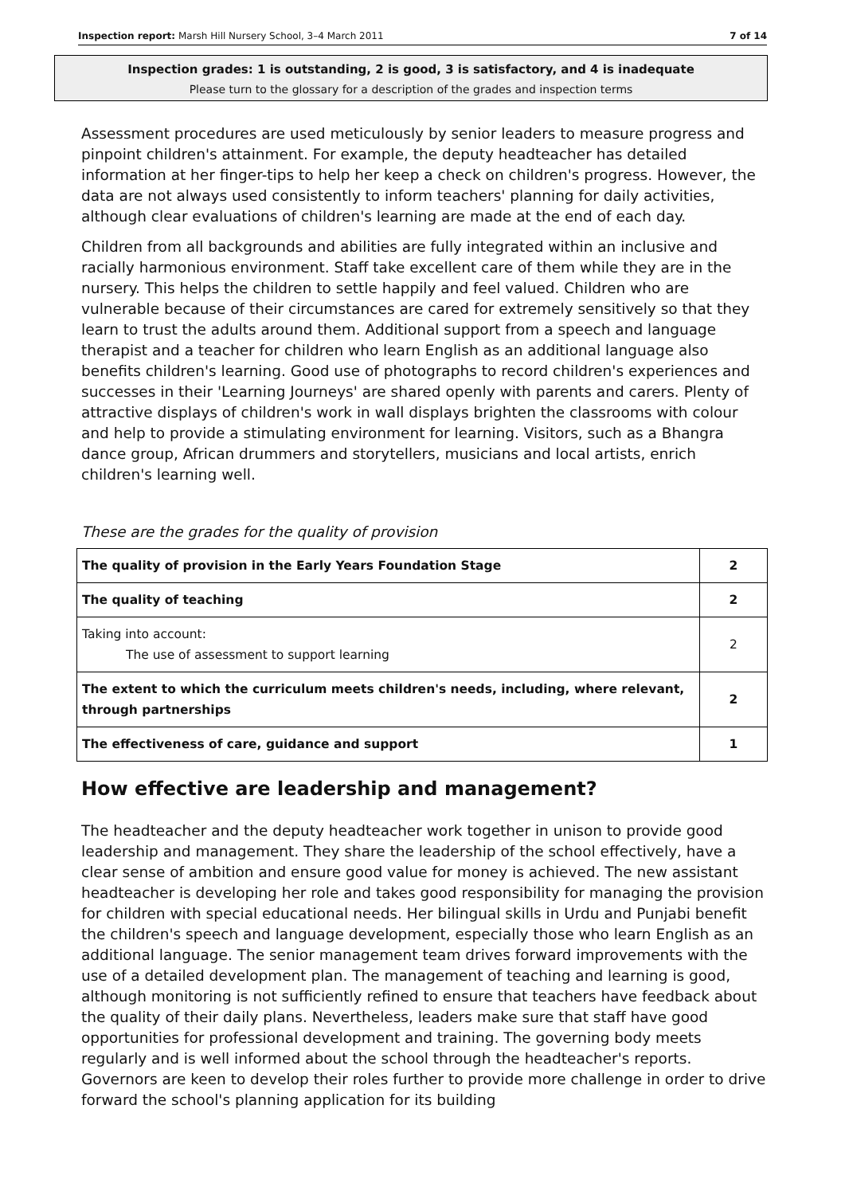Inspection report: Marsh Hill Nursery School, 3–4 March 2011 7 of 14
Inspection grades: 1 is outstanding, 2 is good, 3 is satisfactory, and 4 is inadequate
Please turn to the glossary for a description of the grades and inspection terms
Assessment procedures are used meticulously by senior leaders to measure progress and pinpoint children's attainment. For example, the deputy headteacher has detailed information at her finger-tips to help her keep a check on children's progress. However, the data are not always used consistently to inform teachers' planning for daily activities, although clear evaluations of children's learning are made at the end of each day.
Children from all backgrounds and abilities are fully integrated within an inclusive and racially harmonious environment. Staff take excellent care of them while they are in the nursery. This helps the children to settle happily and feel valued. Children who are vulnerable because of their circumstances are cared for extremely sensitively so that they learn to trust the adults around them. Additional support from a speech and language therapist and a teacher for children who learn English as an additional language also benefits children's learning. Good use of photographs to record children's experiences and successes in their 'Learning Journeys' are shared openly with parents and carers. Plenty of attractive displays of children's work in wall displays brighten the classrooms with colour and help to provide a stimulating environment for learning. Visitors, such as a Bhangra dance group, African drummers and storytellers, musicians and local artists, enrich children's learning well.
These are the grades for the quality of provision
| The quality of provision in the Early Years Foundation Stage | 2 |
| The quality of teaching | 2 |
| Taking into account: The use of assessment to support learning | 2 |
| The extent to which the curriculum meets children's needs, including, where relevant, through partnerships | 2 |
| The effectiveness of care, guidance and support | 1 |
How effective are leadership and management?
The headteacher and the deputy headteacher work together in unison to provide good leadership and management. They share the leadership of the school effectively, have a clear sense of ambition and ensure good value for money is achieved. The new assistant headteacher is developing her role and takes good responsibility for managing the provision for children with special educational needs. Her bilingual skills in Urdu and Punjabi benefit the children's speech and language development, especially those who learn English as an additional language. The senior management team drives forward improvements with the use of a detailed development plan. The management of teaching and learning is good, although monitoring is not sufficiently refined to ensure that teachers have feedback about the quality of their daily plans. Nevertheless, leaders make sure that staff have good opportunities for professional development and training. The governing body meets regularly and is well informed about the school through the headteacher's reports. Governors are keen to develop their roles further to provide more challenge in order to drive forward the school's planning application for its building